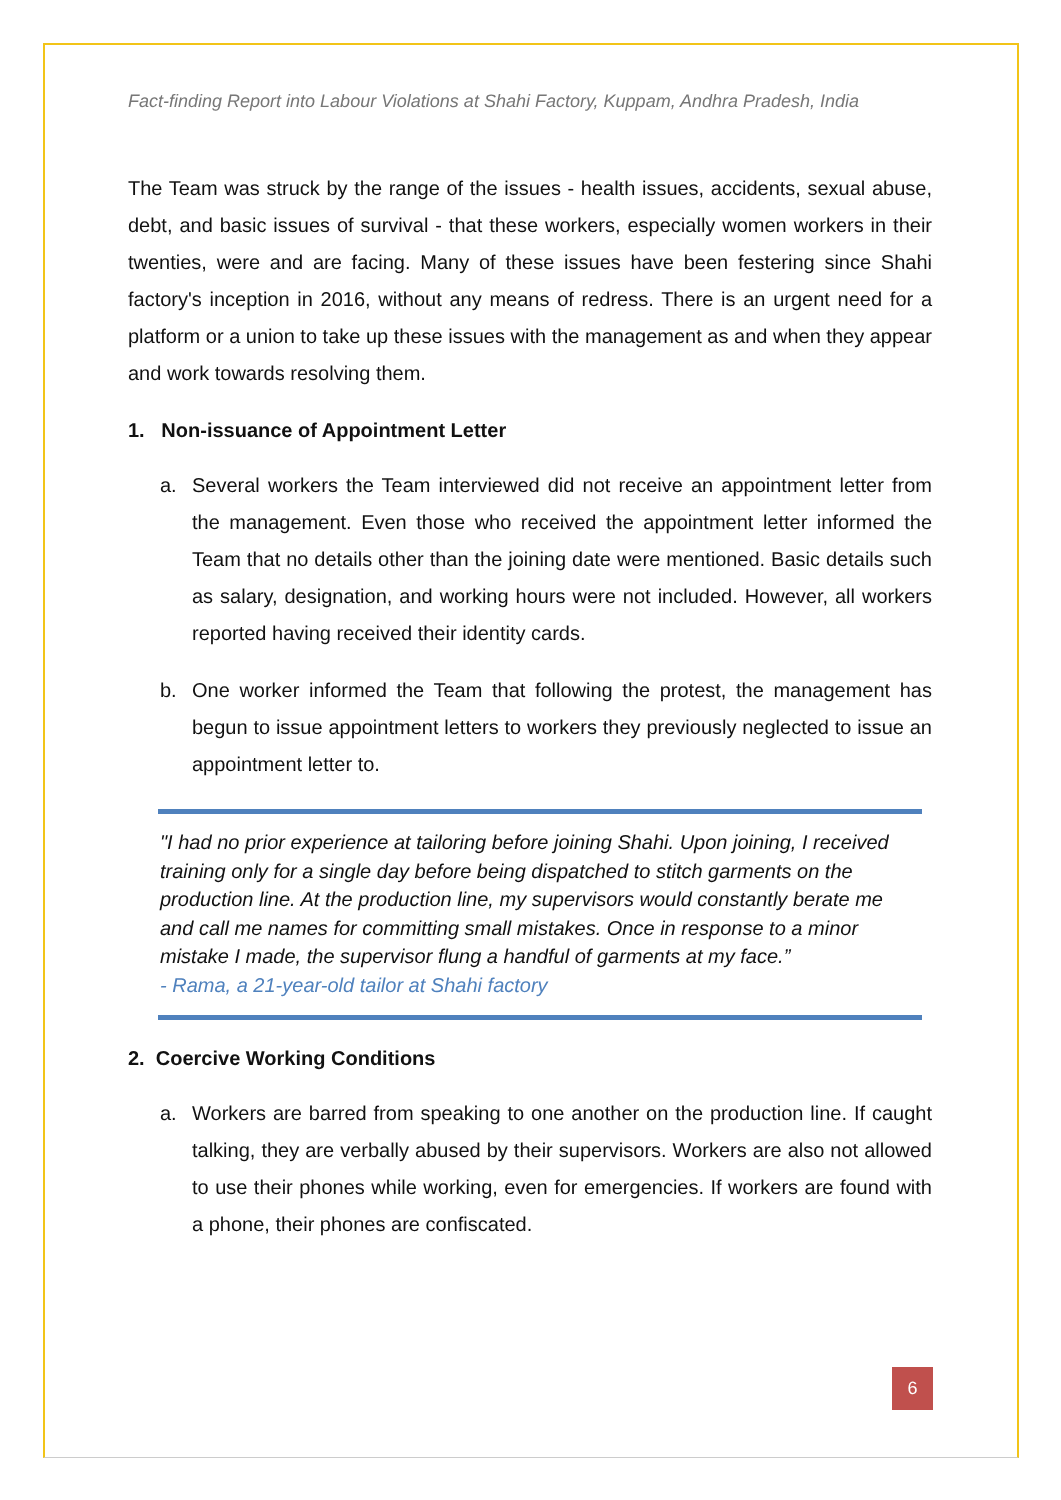Fact-finding Report into Labour Violations at Shahi Factory, Kuppam, Andhra Pradesh, India
The Team was struck by the range of the issues - health issues, accidents, sexual abuse, debt, and basic issues of survival - that these workers, especially women workers in their twenties, were and are facing. Many of these issues have been festering since Shahi factory's inception in 2016, without any means of redress. There is an urgent need for a platform or a union to take up these issues with the management as and when they appear and work towards resolving them.
1. Non-issuance of Appointment Letter
a. Several workers the Team interviewed did not receive an appointment letter from the management. Even those who received the appointment letter informed the Team that no details other than the joining date were mentioned. Basic details such as salary, designation, and working hours were not included. However, all workers reported having received their identity cards.
b. One worker informed the Team that following the protest, the management has begun to issue appointment letters to workers they previously neglected to issue an appointment letter to.
"I had no prior experience at tailoring before joining Shahi. Upon joining, I received training only for a single day before being dispatched to stitch garments on the production line. At the production line, my supervisors would constantly berate me and call me names for committing small mistakes. Once in response to a minor mistake I made, the supervisor flung a handful of garments at my face.”
- Rama, a 21-year-old tailor at Shahi factory
2. Coercive Working Conditions
a. Workers are barred from speaking to one another on the production line. If caught talking, they are verbally abused by their supervisors. Workers are also not allowed to use their phones while working, even for emergencies. If workers are found with a phone, their phones are confiscated.
6